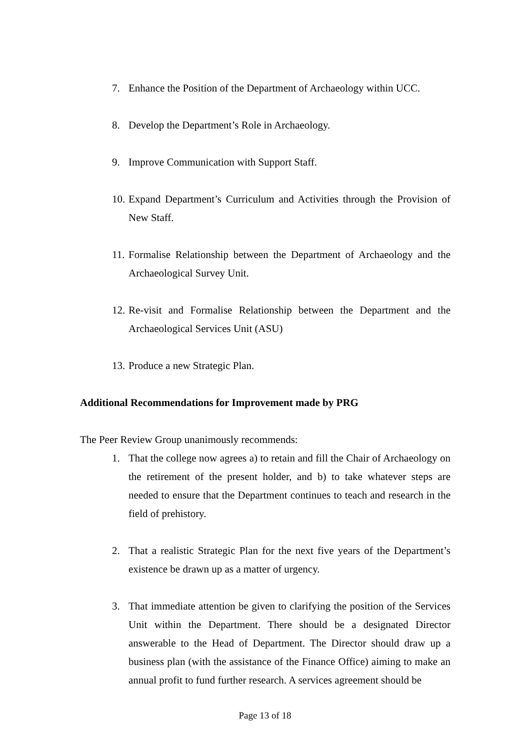7. Enhance the Position of the Department of Archaeology within UCC.
8. Develop the Department’s Role in Archaeology.
9. Improve Communication with Support Staff.
10. Expand Department’s Curriculum and Activities through the Provision of New Staff.
11. Formalise Relationship between the Department of Archaeology and the Archaeological Survey Unit.
12. Re-visit and Formalise Relationship between the Department and the Archaeological Services Unit (ASU)
13. Produce a new Strategic Plan.
Additional Recommendations for Improvement made by PRG
The Peer Review Group unanimously recommends:
1. That the college now agrees a) to retain and fill the Chair of Archaeology on the retirement of the present holder, and b) to take whatever steps are needed to ensure that the Department continues to teach and research in the field of prehistory.
2. That a realistic Strategic Plan for the next five years of the Department’s existence be drawn up as a matter of urgency.
3. That immediate attention be given to clarifying the position of the Services Unit within the Department. There should be a designated Director answerable to the Head of Department. The Director should draw up a business plan (with the assistance of the Finance Office) aiming to make an annual profit to fund further research. A services agreement should be
Page 13 of 18